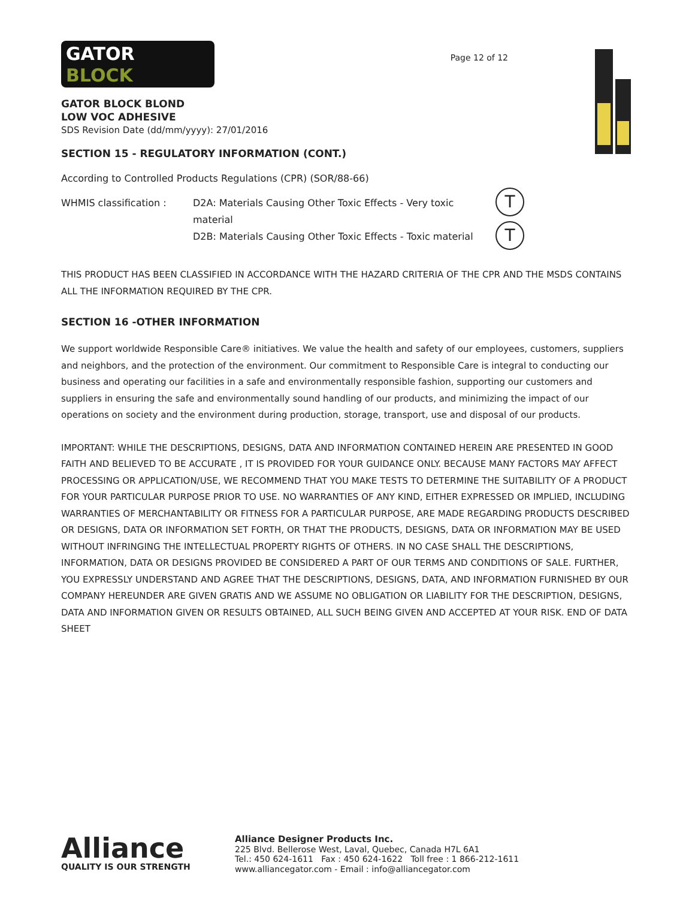GATOR
BLOCK
GATOR BLOCK BLOND
LOW VOC ADHESIVE
SDS Revision Date (dd/mm/yyyy): 27/01/2016
Page 12 of 12
SECTION 15 - REGULATORY INFORMATION (CONT.)
According to Controlled Products Regulations (CPR) (SOR/88-66)
WHMIS classification : D2A: Materials Causing Other Toxic Effects - Very toxic material
D2B: Materials Causing Other Toxic Effects - Toxic material
T
T
THIS PRODUCT HAS BEEN CLASSIFIED IN ACCORDANCE WITH THE HAZARD CRITERIA OF THE CPR AND THE MSDS CONTAINS ALL THE INFORMATION REQUIRED BY THE CPR.
SECTION 16 -OTHER INFORMATION
We support worldwide Responsible Care® initiatives. We value the health and safety of our employees, customers, suppliers and neighbors, and the protection of the environment. Our commitment to Responsible Care is integral to conducting our business and operating our facilities in a safe and environmentally responsible fashion, supporting our customers and suppliers in ensuring the safe and environmentally sound handling of our products, and minimizing the impact of our operations on society and the environment during production, storage, transport, use and disposal of our products.
IMPORTANT: WHILE THE DESCRIPTIONS, DESIGNS, DATA AND INFORMATION CONTAINED HEREIN ARE PRESENTED IN GOOD FAITH AND BELIEVED TO BE ACCURATE , IT IS PROVIDED FOR YOUR GUIDANCE ONLY. BECAUSE MANY FACTORS MAY AFFECT PROCESSING OR APPLICATION/USE, WE RECOMMEND THAT YOU MAKE TESTS TO DETERMINE THE SUITABILITY OF A PRODUCT FOR YOUR PARTICULAR PURPOSE PRIOR TO USE. NO WARRANTIES OF ANY KIND, EITHER EXPRESSED OR IMPLIED, INCLUDING WARRANTIES OF MERCHANTABILITY OR FITNESS FOR A PARTICULAR PURPOSE, ARE MADE REGARDING PRODUCTS DESCRIBED OR DESIGNS, DATA OR INFORMATION SET FORTH, OR THAT THE PRODUCTS, DESIGNS, DATA OR INFORMATION MAY BE USED WITHOUT INFRINGING THE INTELLECTUAL PROPERTY RIGHTS OF OTHERS. IN NO CASE SHALL THE DESCRIPTIONS, INFORMATION, DATA OR DESIGNS PROVIDED BE CONSIDERED A PART OF OUR TERMS AND CONDITIONS OF SALE. FURTHER, YOU EXPRESSLY UNDERSTAND AND AGREE THAT THE DESCRIPTIONS, DESIGNS, DATA, AND INFORMATION FURNISHED BY OUR COMPANY HEREUNDER ARE GIVEN GRATIS AND WE ASSUME NO OBLIGATION OR LIABILITY FOR THE DESCRIPTION, DESIGNS, DATA AND INFORMATION GIVEN OR RESULTS OBTAINED, ALL SUCH BEING GIVEN AND ACCEPTED AT YOUR RISK. END OF DATA SHEET
Alliance
QUALITY IS OUR STRENGTH
Alliance Designer Products Inc.
225 Blvd. Bellerose West, Laval, Quebec, Canada H7L 6A1
Tel.: 450 624-1611 Fax : 450 624-1622 Toll free : 1 866-212-1611
www.alliancegator.com - Email : info@alliancegator.com